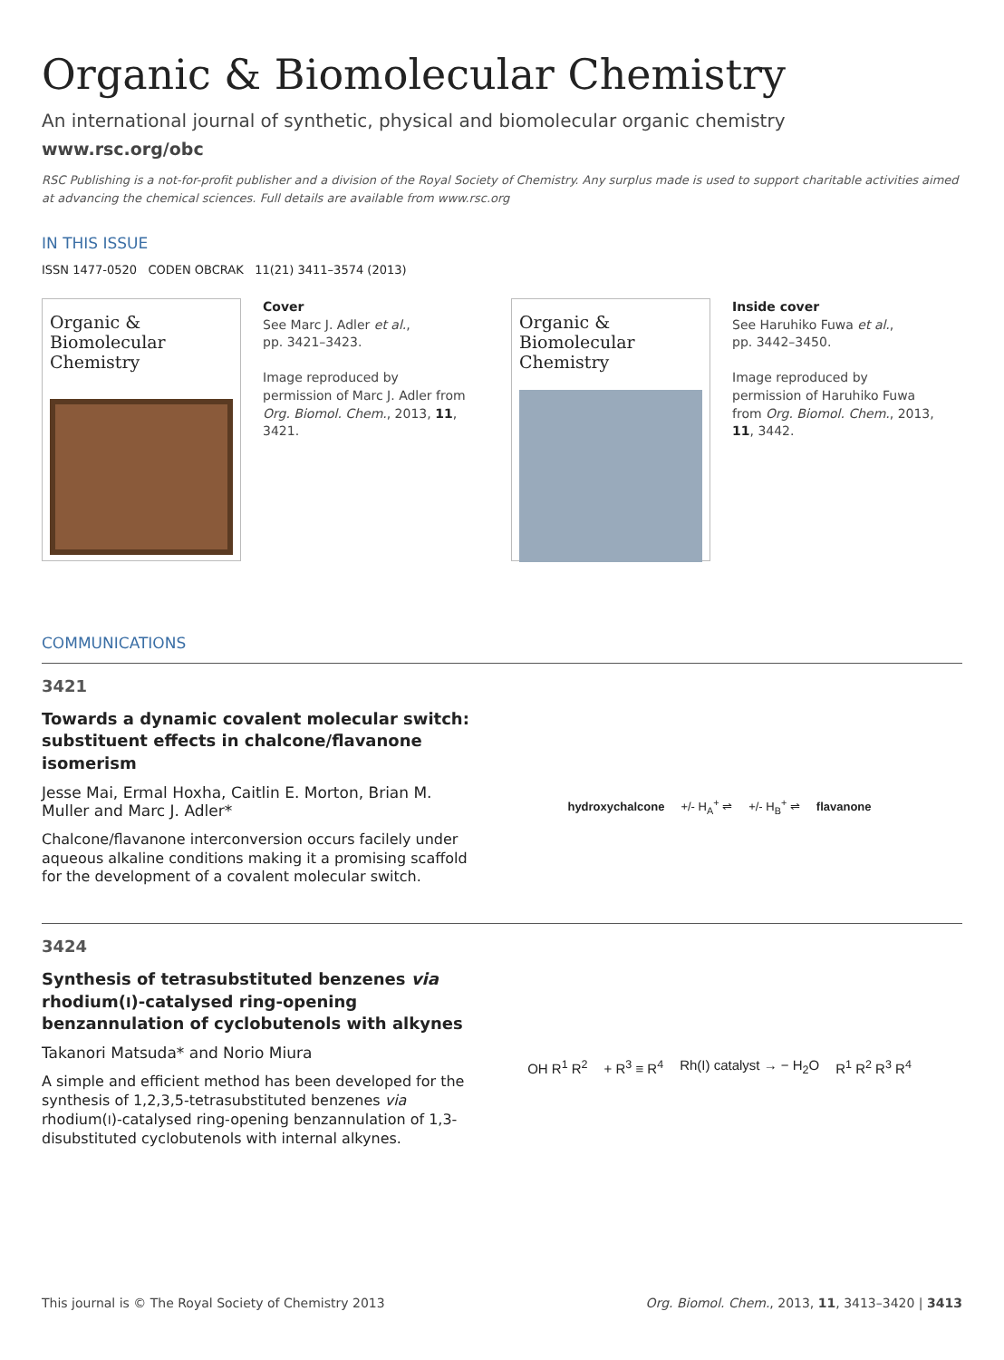Organic & Biomolecular Chemistry
An international journal of synthetic, physical and biomolecular organic chemistry
www.rsc.org/obc
RSC Publishing is a not-for-profit publisher and a division of the Royal Society of Chemistry. Any surplus made is used to support charitable activities aimed at advancing the chemical sciences. Full details are available from www.rsc.org
IN THIS ISSUE
ISSN 1477-0520 CODEN OBCRAK 11(21) 3411–3574 (2013)
Organic &
Biomolecular Chemistry
Cover
See Marc J. Adler et al.,
pp. 3421–3423.
Image reproduced by permission of Marc J. Adler from Org. Biomol. Chem., 2013, 11, 3421.
Organic &
Biomolecular Chemistry
Inside cover
See Haruhiko Fuwa et al.,
pp. 3442–3450.
Image reproduced by permission of Haruhiko Fuwa from Org. Biomol. Chem., 2013, 11, 3442.
COMMUNICATIONS
3421
Towards a dynamic covalent molecular switch: substituent effects in chalcone/flavanone isomerism
Jesse Mai, Ermal Hoxha, Caitlin E. Morton, Brian M. Muller and Marc J. Adler*
Chalcone/flavanone interconversion occurs facilely under aqueous alkaline conditions making it a promising scaffold for the development of a covalent molecular switch.
hydroxychalcone +/- H<sub>A</sub><sup>+</sup> ⇌ +/- H<sub>B</sub><sup>+</sup> ⇌ flavanone
3424
Synthesis of tetrasubstituted benzenes via rhodium(I)-catalysed ring-opening benzannulation of cyclobutenols with alkynes
Takanori Matsuda* and Norio Miura
A simple and efficient method has been developed for the synthesis of 1,2,3,5-tetrasubstituted benzenes via rhodium(I)-catalysed ring-opening benzannulation of 1,3-disubstituted cyclobutenols with internal alkynes.
OH R<sup>1</sup> R<sup>2</sup> + R<sup>3</sup> ≡ R<sup>4</sup> Rh(I) catalyst → − H<sub>2</sub>O R<sup>1</sup> R<sup>2</sup> R<sup>3</sup> R<sup>4</sup>
This journal is © The Royal Society of Chemistry 2013 Org. Biomol. Chem., 2013, 11, 3413–3420 | 3413